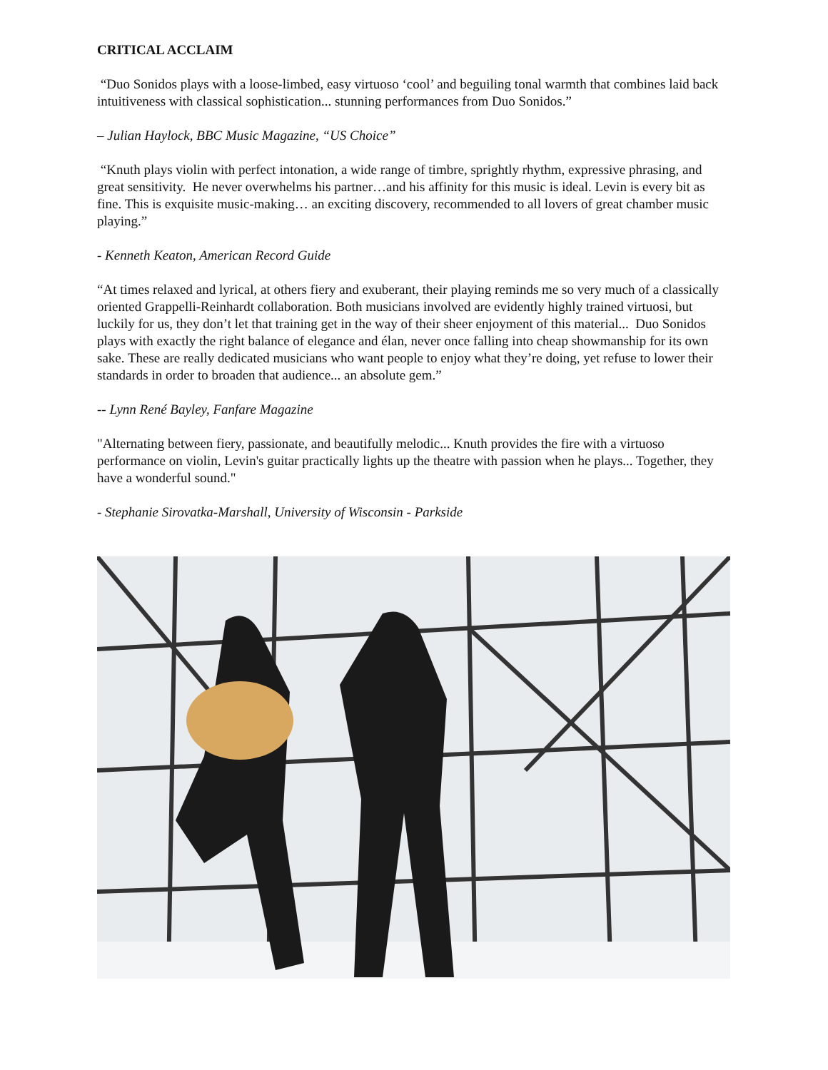CRITICAL ACCLAIM
“Duo Sonidos plays with a loose-limbed, easy virtuoso ‘cool’ and beguiling tonal warmth that combines laid back intuitiveness with classical sophistication... stunning performances from Duo Sonidos.”
– Julian Haylock, BBC Music Magazine, “US Choice”
“Knuth plays violin with perfect intonation, a wide range of timbre, sprightly rhythm, expressive phrasing, and great sensitivity. He never overwhelms his partner…and his affinity for this music is ideal. Levin is every bit as fine. This is exquisite music-making… an exciting discovery, recommended to all lovers of great chamber music playing.”
- Kenneth Keaton, American Record Guide
“At times relaxed and lyrical, at others fiery and exuberant, their playing reminds me so very much of a classically oriented Grappelli-Reinhardt collaboration. Both musicians involved are evidently highly trained virtuosi, but luckily for us, they don’t let that training get in the way of their sheer enjoyment of this material... Duo Sonidos plays with exactly the right balance of elegance and élan, never once falling into cheap showmanship for its own sake. These are really dedicated musicians who want people to enjoy what they’re doing, yet refuse to lower their standards in order to broaden that audience... an absolute gem.”
-- Lynn René Bayley, Fanfare Magazine
"Alternating between fiery, passionate, and beautifully melodic... Knuth provides the fire with a virtuoso performance on violin, Levin's guitar practically lights up the theatre with passion when he plays... Together, they have a wonderful sound."
- Stephanie Sirovatka-Marshall, University of Wisconsin - Parkside